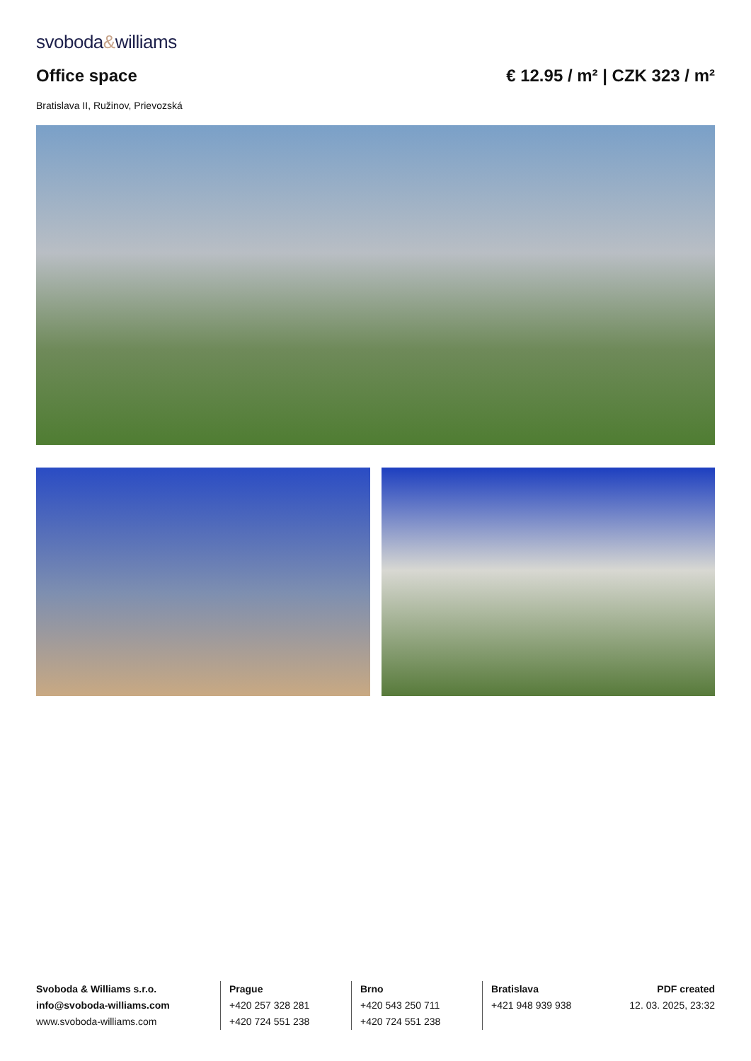svoboda&williams
Office space € 12.95 / m² | CZK 323 / m²
Bratislava II, Ružinov, Prievozská
Svoboda & Williams s.r.o.
info@svoboda-williams.com
www.svoboda-williams.com
Prague
+420 257 328 281
+420 724 551 238
Brno
+420 543 250 711
+420 724 551 238
Bratislava
+421 948 939 938
PDF created
12. 03. 2025, 23:32